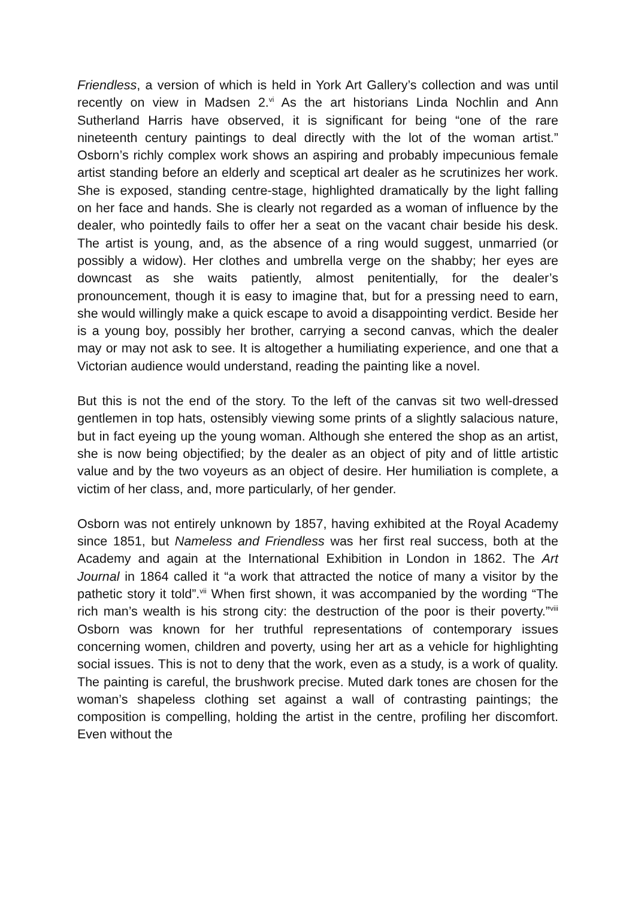Friendless, a version of which is held in York Art Gallery’s collection and was until recently on view in Madsen 2.<sup>vi</sup> As the art historians Linda Nochlin and Ann Sutherland Harris have observed, it is significant for being “one of the rare nineteenth century paintings to deal directly with the lot of the woman artist.” Osborn’s richly complex work shows an aspiring and probably impecunious female artist standing before an elderly and sceptical art dealer as he scrutinizes her work. She is exposed, standing centre-stage, highlighted dramatically by the light falling on her face and hands. She is clearly not regarded as a woman of influence by the dealer, who pointedly fails to offer her a seat on the vacant chair beside his desk. The artist is young, and, as the absence of a ring would suggest, unmarried (or possibly a widow). Her clothes and umbrella verge on the shabby; her eyes are downcast as she waits patiently, almost penitentially, for the dealer’s pronouncement, though it is easy to imagine that, but for a pressing need to earn, she would willingly make a quick escape to avoid a disappointing verdict. Beside her is a young boy, possibly her brother, carrying a second canvas, which the dealer may or may not ask to see. It is altogether a humiliating experience, and one that a Victorian audience would understand, reading the painting like a novel.
But this is not the end of the story. To the left of the canvas sit two well-dressed gentlemen in top hats, ostensibly viewing some prints of a slightly salacious nature, but in fact eyeing up the young woman. Although she entered the shop as an artist, she is now being objectified; by the dealer as an object of pity and of little artistic value and by the two voyeurs as an object of desire. Her humiliation is complete, a victim of her class, and, more particularly, of her gender.
Osborn was not entirely unknown by 1857, having exhibited at the Royal Academy since 1851, but Nameless and Friendless was her first real success, both at the Academy and again at the International Exhibition in London in 1862. The Art Journal in 1864 called it “a work that attracted the notice of many a visitor by the pathetic story it told”.<sup>vii</sup> When first shown, it was accompanied by the wording “The rich man’s wealth is his strong city: the destruction of the poor is their poverty.”<sup>viii</sup> Osborn was known for her truthful representations of contemporary issues concerning women, children and poverty, using her art as a vehicle for highlighting social issues. This is not to deny that the work, even as a study, is a work of quality. The painting is careful, the brushwork precise. Muted dark tones are chosen for the woman’s shapeless clothing set against a wall of contrasting paintings; the composition is compelling, holding the artist in the centre, profiling her discomfort. Even without the